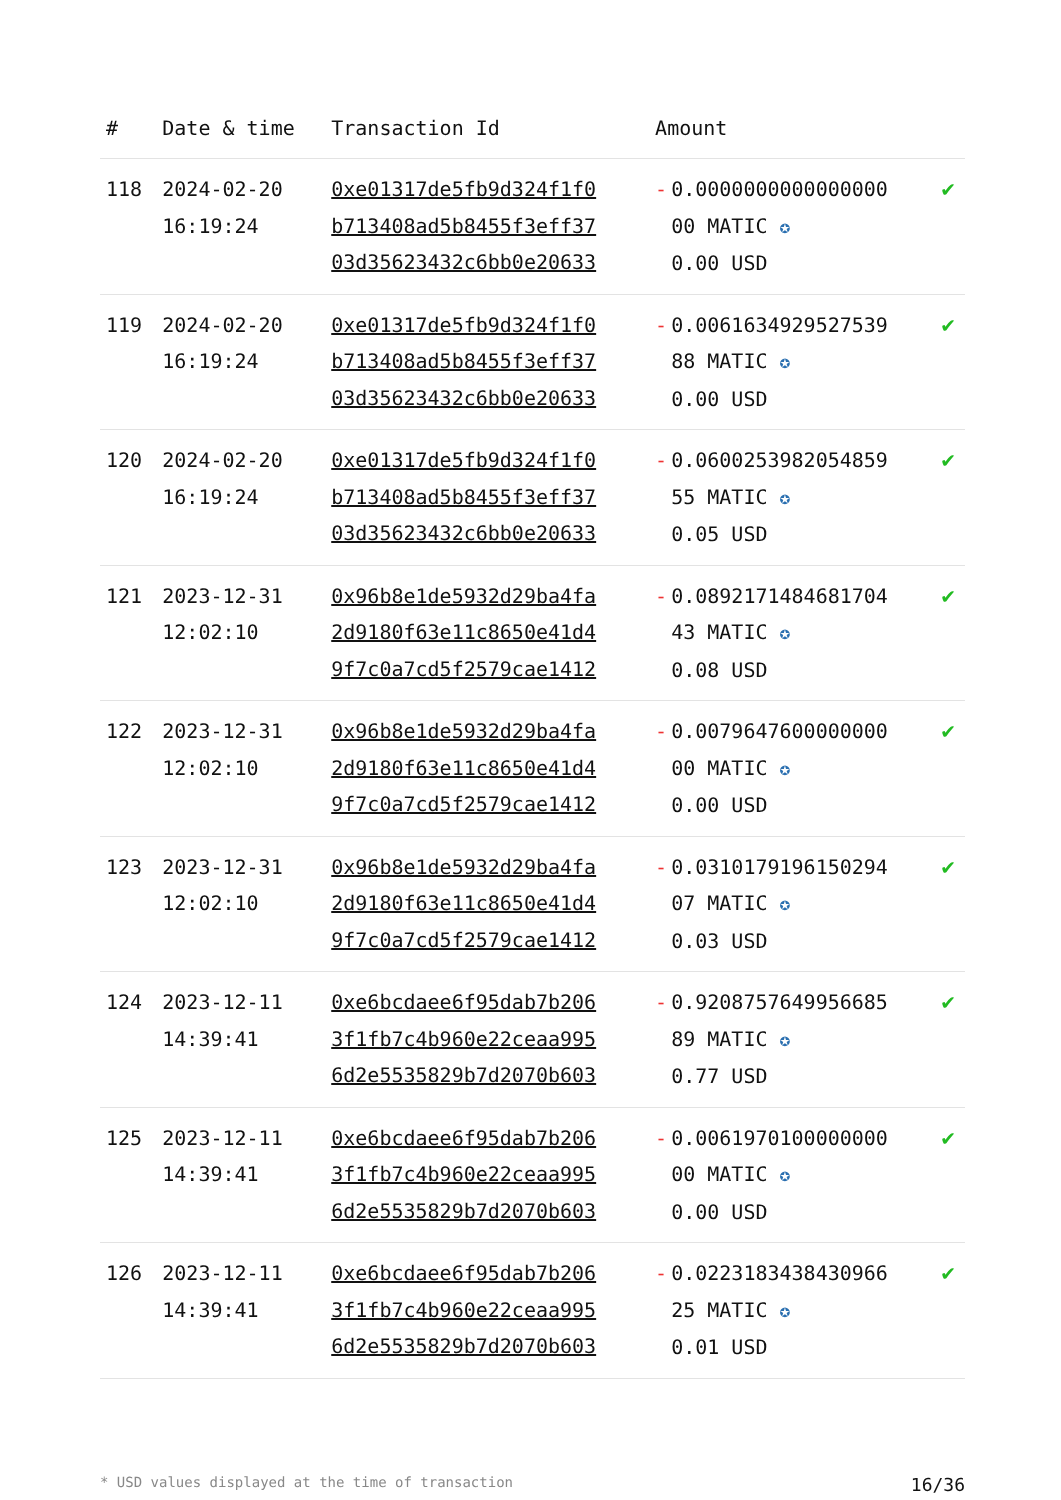| # | Date & time | Transaction Id | Amount | |
| --- | --- | --- | --- | --- |
| 118 | 2024-02-20 16:19:24 | 0xe01317de5fb9d324f1f0 b713408ad5b8455f3eff37 03d35623432c6bb0e20633 | - 0.0000000000000000 00 MATIC ✪ 0.00 USD | ✔ |
| 119 | 2024-02-20 16:19:24 | 0xe01317de5fb9d324f1f0 b713408ad5b8455f3eff37 03d35623432c6bb0e20633 | - 0.0061634929527539 88 MATIC ✪ 0.00 USD | ✔ |
| 120 | 2024-02-20 16:19:24 | 0xe01317de5fb9d324f1f0 b713408ad5b8455f3eff37 03d35623432c6bb0e20633 | - 0.0600253982054859 55 MATIC ✪ 0.05 USD | ✔ |
| 121 | 2023-12-31 12:02:10 | 0x96b8e1de5932d29ba4fa 2d9180f63e11c8650e41d4 9f7c0a7cd5f2579cae1412 | - 0.0892171484681704 43 MATIC ✪ 0.08 USD | ✔ |
| 122 | 2023-12-31 12:02:10 | 0x96b8e1de5932d29ba4fa 2d9180f63e11c8650e41d4 9f7c0a7cd5f2579cae1412 | - 0.0079647600000000 00 MATIC ✪ 0.00 USD | ✔ |
| 123 | 2023-12-31 12:02:10 | 0x96b8e1de5932d29ba4fa 2d9180f63e11c8650e41d4 9f7c0a7cd5f2579cae1412 | - 0.0310179196150294 07 MATIC ✪ 0.03 USD | ✔ |
| 124 | 2023-12-11 14:39:41 | 0xe6bcdaee6f95dab7b206 3f1fb7c4b960e22ceaa995 6d2e5535829b7d2070b603 | - 0.9208757649956685 89 MATIC ✪ 0.77 USD | ✔ |
| 125 | 2023-12-11 14:39:41 | 0xe6bcdaee6f95dab7b206 3f1fb7c4b960e22ceaa995 6d2e5535829b7d2070b603 | - 0.0061970100000000 00 MATIC ✪ 0.00 USD | ✔ |
| 126 | 2023-12-11 14:39:41 | 0xe6bcdaee6f95dab7b206 3f1fb7c4b960e22ceaa995 6d2e5535829b7d2070b603 | - 0.0223183438430966 25 MATIC ✪ 0.01 USD | ✔ |
* USD values displayed at the time of transaction 16/36